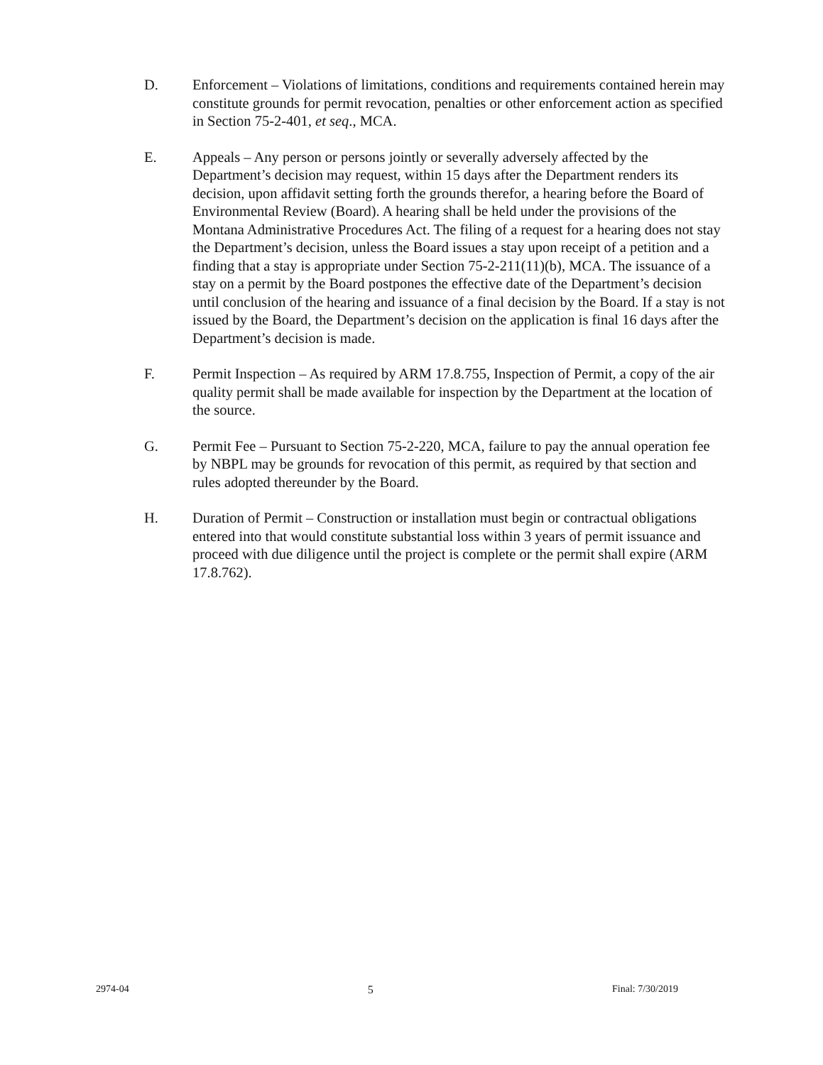D. Enforcement – Violations of limitations, conditions and requirements contained herein may constitute grounds for permit revocation, penalties or other enforcement action as specified in Section 75-2-401, et seq., MCA.
E. Appeals – Any person or persons jointly or severally adversely affected by the Department’s decision may request, within 15 days after the Department renders its decision, upon affidavit setting forth the grounds therefor, a hearing before the Board of Environmental Review (Board). A hearing shall be held under the provisions of the Montana Administrative Procedures Act. The filing of a request for a hearing does not stay the Department’s decision, unless the Board issues a stay upon receipt of a petition and a finding that a stay is appropriate under Section 75-2-211(11)(b), MCA. The issuance of a stay on a permit by the Board postpones the effective date of the Department’s decision until conclusion of the hearing and issuance of a final decision by the Board. If a stay is not issued by the Board, the Department’s decision on the application is final 16 days after the Department’s decision is made.
F. Permit Inspection – As required by ARM 17.8.755, Inspection of Permit, a copy of the air quality permit shall be made available for inspection by the Department at the location of the source.
G. Permit Fee – Pursuant to Section 75-2-220, MCA, failure to pay the annual operation fee by NBPL may be grounds for revocation of this permit, as required by that section and rules adopted thereunder by the Board.
H. Duration of Permit – Construction or installation must begin or contractual obligations entered into that would constitute substantial loss within 3 years of permit issuance and proceed with due diligence until the project is complete or the permit shall expire (ARM 17.8.762).
2974-04 5 Final: 7/30/2019